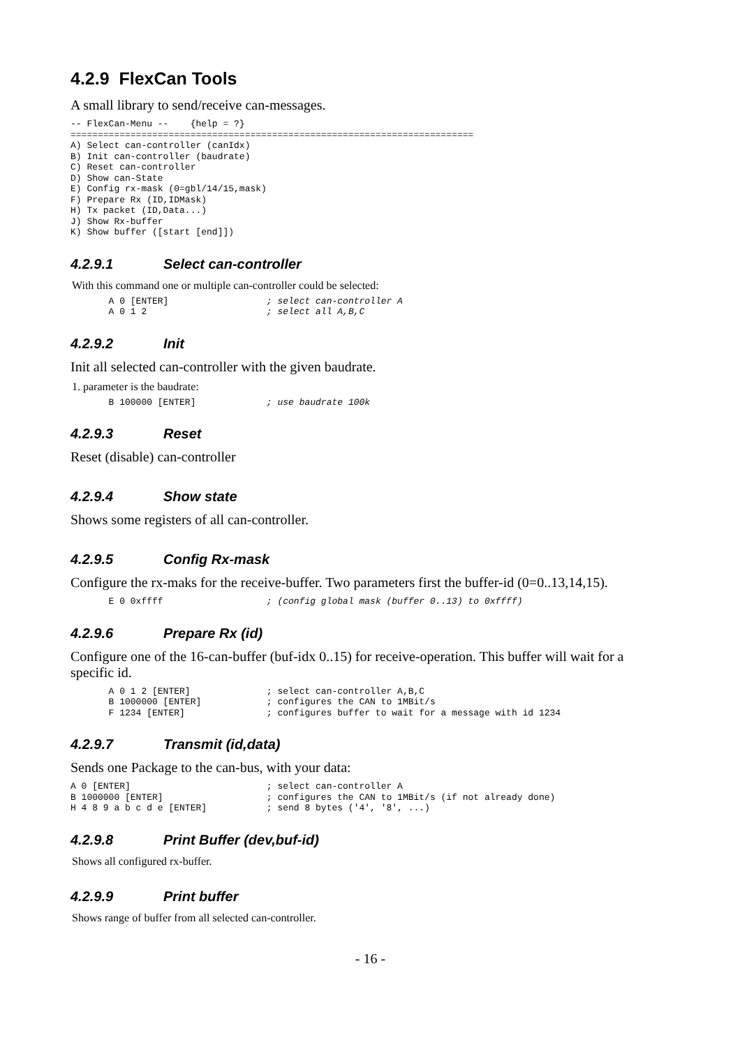4.2.9 FlexCan Tools
A small library to send/receive can-messages.
-- FlexCan-Menu --    {help = ?}
==========================================================================
A) Select can-controller (canIdx)
B) Init can-controller (baudrate)
C) Reset can-controller
D) Show can-State
E) Config rx-mask (0=gbl/14/15,mask)
F) Prepare Rx (ID,IDMask)
H) Tx packet (ID,Data...)
J) Show Rx-buffer
K) Show buffer ([start [end]])
4.2.9.1 Select can-controller
With this command one or multiple can-controller could be selected:
       A 0 [ENTER]                  ; select can-controller A
       A 0 1 2                      ; select all A,B,C
4.2.9.2 Init
Init all selected can-controller with the given baudrate.
1. parameter is the baudrate:
       B 100000 [ENTER]             ; use baudrate 100k
4.2.9.3 Reset
Reset (disable) can-controller
4.2.9.4 Show state
Shows some registers of all can-controller.
4.2.9.5 Config Rx-mask
Configure the rx-maks for the receive-buffer. Two parameters first the buffer-id (0=0..13,14,15).
       E 0 0xffff                   ; (config global mask (buffer 0..13) to 0xffff)
4.2.9.6 Prepare Rx (id)
Configure one of the 16-can-buffer (buf-idx 0..15) for receive-operation. This buffer will wait for a specific id.
       A 0 1 2 [ENTER]              ; select can-controller A,B,C
       B 1000000 [ENTER]            ; configures the CAN to 1MBit/s
       F 1234 [ENTER]               ; configures buffer to wait for a message with id 1234
4.2.9.7 Transmit (id,data)
Sends one Package to the can-bus, with your data:
A 0 [ENTER]                         ; select can-controller A
B 1000000 [ENTER]                   ; configures the CAN to 1MBit/s (if not already done)
H 4 8 9 a b c d e [ENTER]           ; send 8 bytes ('4', '8', ...)
4.2.9.8 Print Buffer (dev,buf-id)
Shows all configured rx-buffer.
4.2.9.9 Print buffer
Shows range of buffer from all selected can-controller.
- 16 -